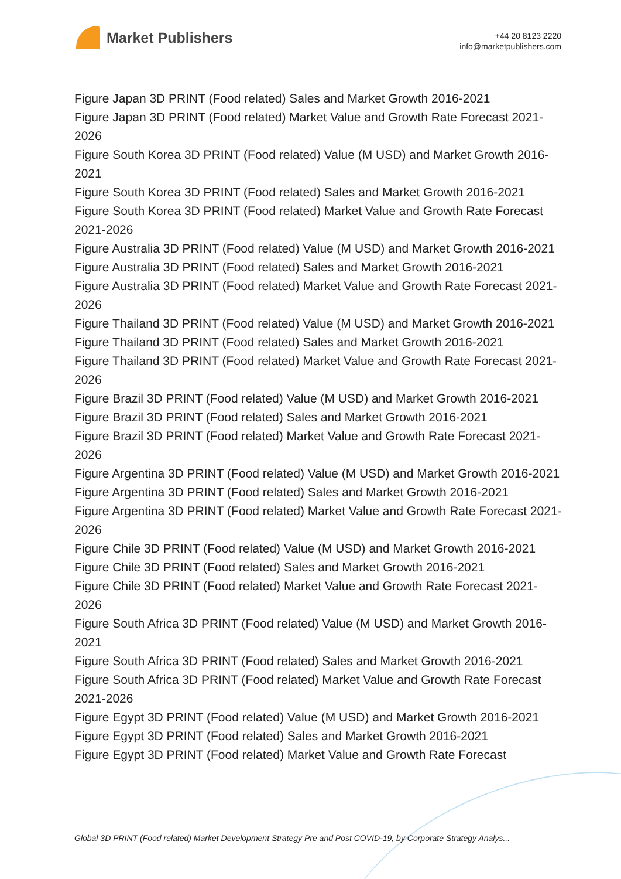Market Publishers
+44 20 8123 2220
info@marketpublishers.com
Figure Japan 3D PRINT (Food related) Sales and Market Growth 2016-2021
Figure Japan 3D PRINT (Food related) Market Value and Growth Rate Forecast 2021-2026
Figure South Korea 3D PRINT (Food related) Value (M USD) and Market Growth 2016-2021
Figure South Korea 3D PRINT (Food related) Sales and Market Growth 2016-2021
Figure South Korea 3D PRINT (Food related) Market Value and Growth Rate Forecast 2021-2026
Figure Australia 3D PRINT (Food related) Value (M USD) and Market Growth 2016-2021
Figure Australia 3D PRINT (Food related) Sales and Market Growth 2016-2021
Figure Australia 3D PRINT (Food related) Market Value and Growth Rate Forecast 2021-2026
Figure Thailand 3D PRINT (Food related) Value (M USD) and Market Growth 2016-2021
Figure Thailand 3D PRINT (Food related) Sales and Market Growth 2016-2021
Figure Thailand 3D PRINT (Food related) Market Value and Growth Rate Forecast 2021-2026
Figure Brazil 3D PRINT (Food related) Value (M USD) and Market Growth 2016-2021
Figure Brazil 3D PRINT (Food related) Sales and Market Growth 2016-2021
Figure Brazil 3D PRINT (Food related) Market Value and Growth Rate Forecast 2021-2026
Figure Argentina 3D PRINT (Food related) Value (M USD) and Market Growth 2016-2021
Figure Argentina 3D PRINT (Food related) Sales and Market Growth 2016-2021
Figure Argentina 3D PRINT (Food related) Market Value and Growth Rate Forecast 2021-2026
Figure Chile 3D PRINT (Food related) Value (M USD) and Market Growth 2016-2021
Figure Chile 3D PRINT (Food related) Sales and Market Growth 2016-2021
Figure Chile 3D PRINT (Food related) Market Value and Growth Rate Forecast 2021-2026
Figure South Africa 3D PRINT (Food related) Value (M USD) and Market Growth 2016-2021
Figure South Africa 3D PRINT (Food related) Sales and Market Growth 2016-2021
Figure South Africa 3D PRINT (Food related) Market Value and Growth Rate Forecast 2021-2026
Figure Egypt 3D PRINT (Food related) Value (M USD) and Market Growth 2016-2021
Figure Egypt 3D PRINT (Food related) Sales and Market Growth 2016-2021
Figure Egypt 3D PRINT (Food related) Market Value and Growth Rate Forecast
Global 3D PRINT (Food related) Market Development Strategy Pre and Post COVID-19, by Corporate Strategy Analys...